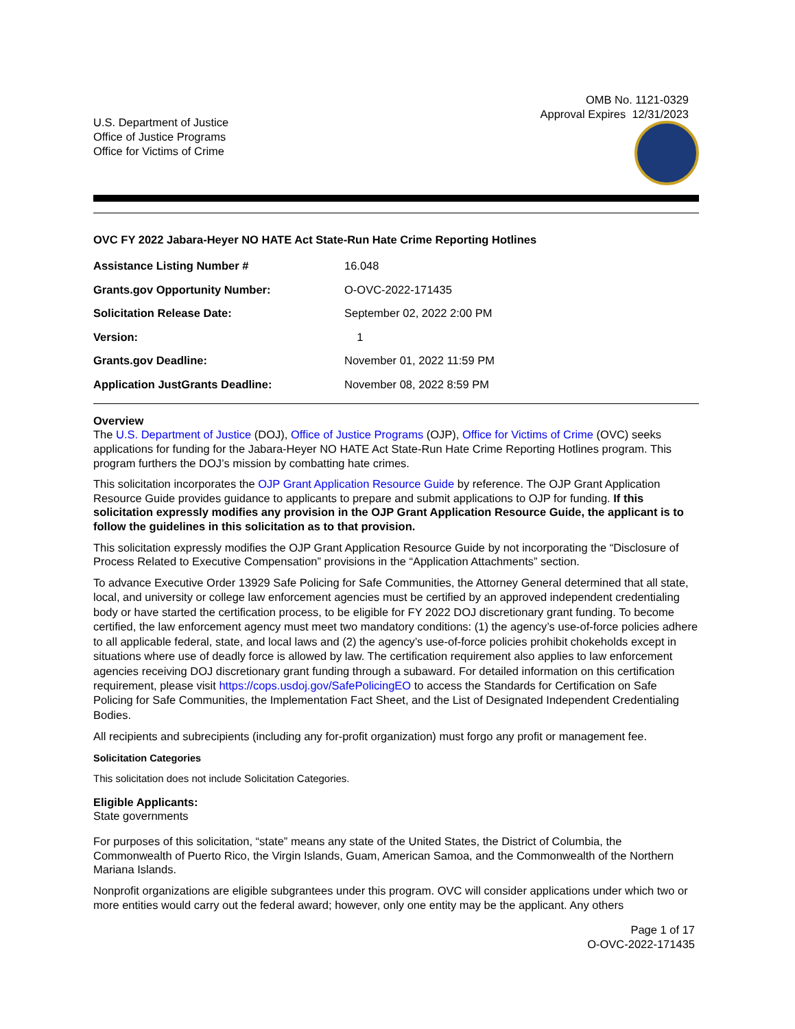OMB No. 1121-0329
Approval Expires 12/31/2023
U.S. Department of Justice
Office of Justice Programs
Office for Victims of Crime
OVC FY 2022 Jabara-Heyer NO HATE Act State-Run Hate Crime Reporting Hotlines
| Assistance Listing Number # | 16.048 |
| Grants.gov Opportunity Number: | O-OVC-2022-171435 |
| Solicitation Release Date: | September 02, 2022 2:00 PM |
| Version: | 1 |
| Grants.gov Deadline: | November 01, 2022 11:59 PM |
| Application JustGrants Deadline: | November 08, 2022 8:59 PM |
Overview
The U.S. Department of Justice (DOJ), Office of Justice Programs (OJP), Office for Victims of Crime (OVC) seeks applications for funding for the Jabara-Heyer NO HATE Act State-Run Hate Crime Reporting Hotlines program. This program furthers the DOJ’s mission by combatting hate crimes.
This solicitation incorporates the OJP Grant Application Resource Guide by reference. The OJP Grant Application Resource Guide provides guidance to applicants to prepare and submit applications to OJP for funding. If this solicitation expressly modifies any provision in the OJP Grant Application Resource Guide, the applicant is to follow the guidelines in this solicitation as to that provision.
This solicitation expressly modifies the OJP Grant Application Resource Guide by not incorporating the “Disclosure of Process Related to Executive Compensation” provisions in the “Application Attachments” section.
To advance Executive Order 13929 Safe Policing for Safe Communities, the Attorney General determined that all state, local, and university or college law enforcement agencies must be certified by an approved independent credentialing body or have started the certification process, to be eligible for FY 2022 DOJ discretionary grant funding. To become certified, the law enforcement agency must meet two mandatory conditions: (1) the agency’s use-of-force policies adhere to all applicable federal, state, and local laws and (2) the agency’s use-of-force policies prohibit chokeholds except in situations where use of deadly force is allowed by law. The certification requirement also applies to law enforcement agencies receiving DOJ discretionary grant funding through a subaward. For detailed information on this certification requirement, please visit https://cops.usdoj.gov/SafePolicingEO to access the Standards for Certification on Safe Policing for Safe Communities, the Implementation Fact Sheet, and the List of Designated Independent Credentialing Bodies.
All recipients and subrecipients (including any for-profit organization) must forgo any profit or management fee.
Solicitation Categories
This solicitation does not include Solicitation Categories.
Eligible Applicants:
State governments
For purposes of this solicitation, “state” means any state of the United States, the District of Columbia, the Commonwealth of Puerto Rico, the Virgin Islands, Guam, American Samoa, and the Commonwealth of the Northern Mariana Islands.
Nonprofit organizations are eligible subgrantees under this program. OVC will consider applications under which two or more entities would carry out the federal award; however, only one entity may be the applicant. Any others
Page 1 of 17
O-OVC-2022-171435